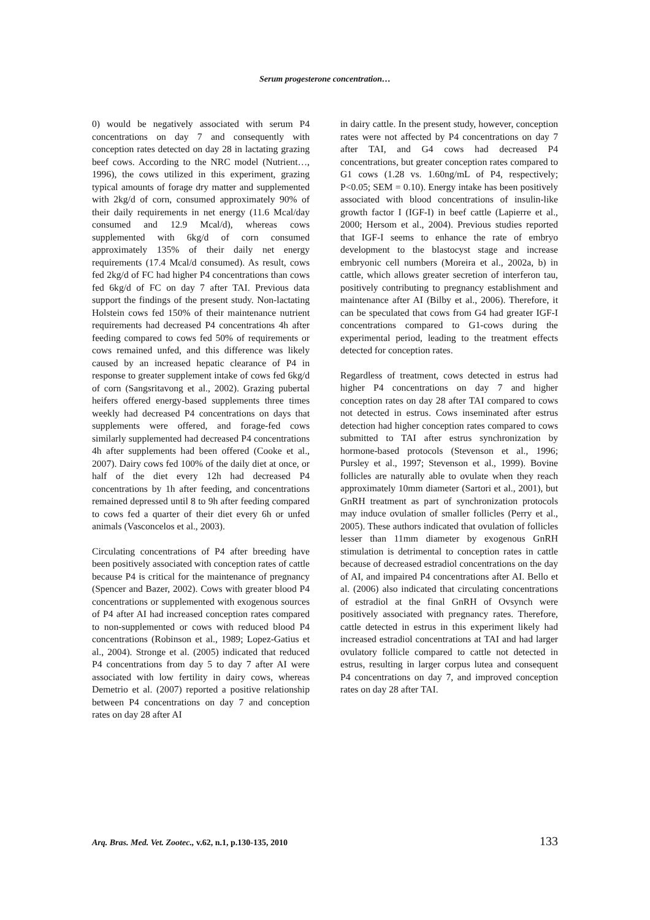Serum progesterone concentration…
0) would be negatively associated with serum P4 concentrations on day 7 and consequently with conception rates detected on day 28 in lactating grazing beef cows. According to the NRC model (Nutrient…, 1996), the cows utilized in this experiment, grazing typical amounts of forage dry matter and supplemented with 2kg/d of corn, consumed approximately 90% of their daily requirements in net energy (11.6 Mcal/day consumed and 12.9 Mcal/d), whereas cows supplemented with 6kg/d of corn consumed approximately 135% of their daily net energy requirements (17.4 Mcal/d consumed). As result, cows fed 2kg/d of FC had higher P4 concentrations than cows fed 6kg/d of FC on day 7 after TAI. Previous data support the findings of the present study. Non-lactating Holstein cows fed 150% of their maintenance nutrient requirements had decreased P4 concentrations 4h after feeding compared to cows fed 50% of requirements or cows remained unfed, and this difference was likely caused by an increased hepatic clearance of P4 in response to greater supplement intake of cows fed 6kg/d of corn (Sangsritavong et al., 2002). Grazing pubertal heifers offered energy-based supplements three times weekly had decreased P4 concentrations on days that supplements were offered, and forage-fed cows similarly supplemented had decreased P4 concentrations 4h after supplements had been offered (Cooke et al., 2007). Dairy cows fed 100% of the daily diet at once, or half of the diet every 12h had decreased P4 concentrations by 1h after feeding, and concentrations remained depressed until 8 to 9h after feeding compared to cows fed a quarter of their diet every 6h or unfed animals (Vasconcelos et al., 2003).
Circulating concentrations of P4 after breeding have been positively associated with conception rates of cattle because P4 is critical for the maintenance of pregnancy (Spencer and Bazer, 2002). Cows with greater blood P4 concentrations or supplemented with exogenous sources of P4 after AI had increased conception rates compared to non-supplemented or cows with reduced blood P4 concentrations (Robinson et al., 1989; Lopez-Gatius et al., 2004). Stronge et al. (2005) indicated that reduced P4 concentrations from day 5 to day 7 after AI were associated with low fertility in dairy cows, whereas Demetrio et al. (2007) reported a positive relationship between P4 concentrations on day 7 and conception rates on day 28 after AI
in dairy cattle. In the present study, however, conception rates were not affected by P4 concentrations on day 7 after TAI, and G4 cows had decreased P4 concentrations, but greater conception rates compared to G1 cows (1.28 vs. 1.60ng/mL of P4, respectively; P<0.05; SEM = 0.10). Energy intake has been positively associated with blood concentrations of insulin-like growth factor I (IGF-I) in beef cattle (Lapierre et al., 2000; Hersom et al., 2004). Previous studies reported that IGF-I seems to enhance the rate of embryo development to the blastocyst stage and increase embryonic cell numbers (Moreira et al., 2002a, b) in cattle, which allows greater secretion of interferon tau, positively contributing to pregnancy establishment and maintenance after AI (Bilby et al., 2006). Therefore, it can be speculated that cows from G4 had greater IGF-I concentrations compared to G1-cows during the experimental period, leading to the treatment effects detected for conception rates.
Regardless of treatment, cows detected in estrus had higher P4 concentrations on day 7 and higher conception rates on day 28 after TAI compared to cows not detected in estrus. Cows inseminated after estrus detection had higher conception rates compared to cows submitted to TAI after estrus synchronization by hormone-based protocols (Stevenson et al., 1996; Pursley et al., 1997; Stevenson et al., 1999). Bovine follicles are naturally able to ovulate when they reach approximately 10mm diameter (Sartori et al., 2001), but GnRH treatment as part of synchronization protocols may induce ovulation of smaller follicles (Perry et al., 2005). These authors indicated that ovulation of follicles lesser than 11mm diameter by exogenous GnRH stimulation is detrimental to conception rates in cattle because of decreased estradiol concentrations on the day of AI, and impaired P4 concentrations after AI. Bello et al. (2006) also indicated that circulating concentrations of estradiol at the final GnRH of Ovsynch were positively associated with pregnancy rates. Therefore, cattle detected in estrus in this experiment likely had increased estradiol concentrations at TAI and had larger ovulatory follicle compared to cattle not detected in estrus, resulting in larger corpus lutea and consequent P4 concentrations on day 7, and improved conception rates on day 28 after TAI.
Arq. Bras. Med. Vet. Zootec., v.62, n.1, p.130-135, 2010 133